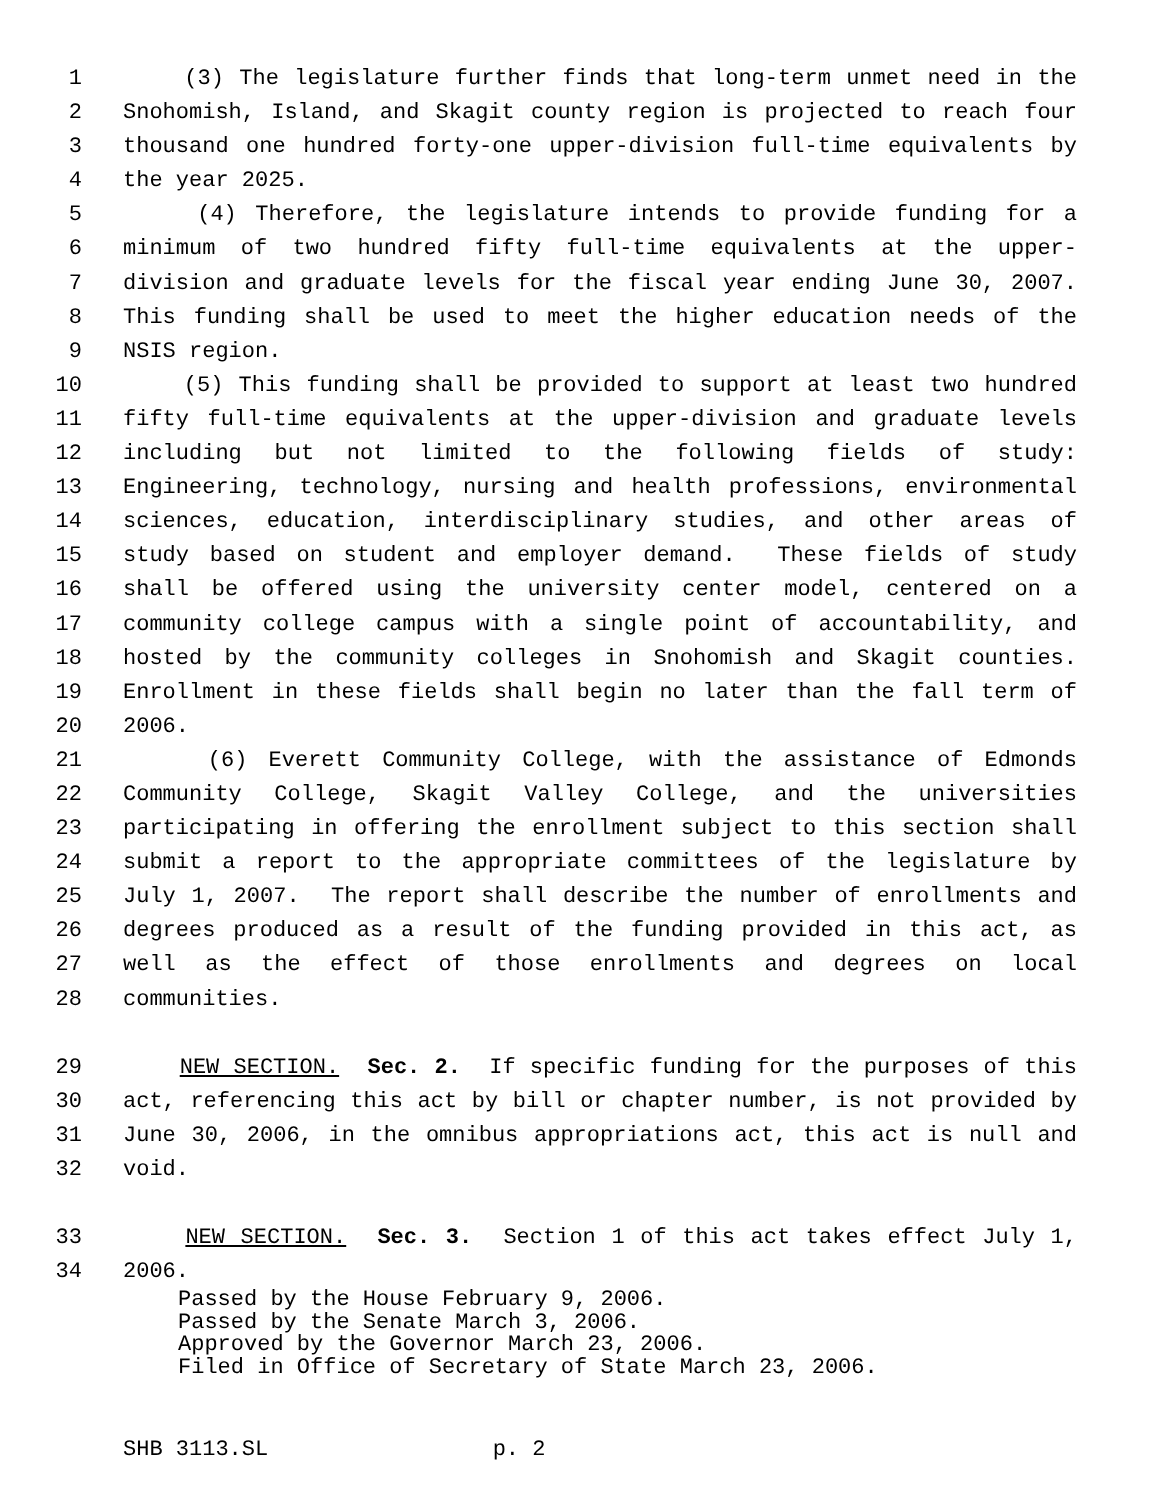1 (3) The legislature further finds that long-term unmet need in the
2 Snohomish, Island, and Skagit county region is projected to reach four
3 thousand one hundred forty-one upper-division full-time equivalents by
4 the year 2025.
5 (4) Therefore, the legislature intends to provide funding for a
6 minimum of two hundred fifty full-time equivalents at the upper-
7 division and graduate levels for the fiscal year ending June 30, 2007.
8 This funding shall be used to meet the higher education needs of the
9 NSIS region.
10 (5) This funding shall be provided to support at least two hundred
11 fifty full-time equivalents at the upper-division and graduate levels
12 including but not limited to the following fields of study:
13 Engineering, technology, nursing and health professions, environmental
14 sciences, education, interdisciplinary studies, and other areas of
15 study based on student and employer demand. These fields of study
16 shall be offered using the university center model, centered on a
17 community college campus with a single point of accountability, and
18 hosted by the community colleges in Snohomish and Skagit counties.
19 Enrollment in these fields shall begin no later than the fall term of
20 2006.
21 (6) Everett Community College, with the assistance of Edmonds
22 Community College, Skagit Valley College, and the universities
23 participating in offering the enrollment subject to this section shall
24 submit a report to the appropriate committees of the legislature by
25 July 1, 2007. The report shall describe the number of enrollments and
26 degrees produced as a result of the funding provided in this act, as
27 well as the effect of those enrollments and degrees on local
28 communities.
29 NEW SECTION. Sec. 2. If specific funding for the purposes of this
30 act, referencing this act by bill or chapter number, is not provided by
31 June 30, 2006, in the omnibus appropriations act, this act is null and
32 void.
33 NEW SECTION. Sec. 3. Section 1 of this act takes effect July 1,
34 2006.
Passed by the House February 9, 2006. Passed by the Senate March 3, 2006. Approved by the Governor March 23, 2006. Filed in Office of Secretary of State March 23, 2006.
SHB 3113.SL p. 2